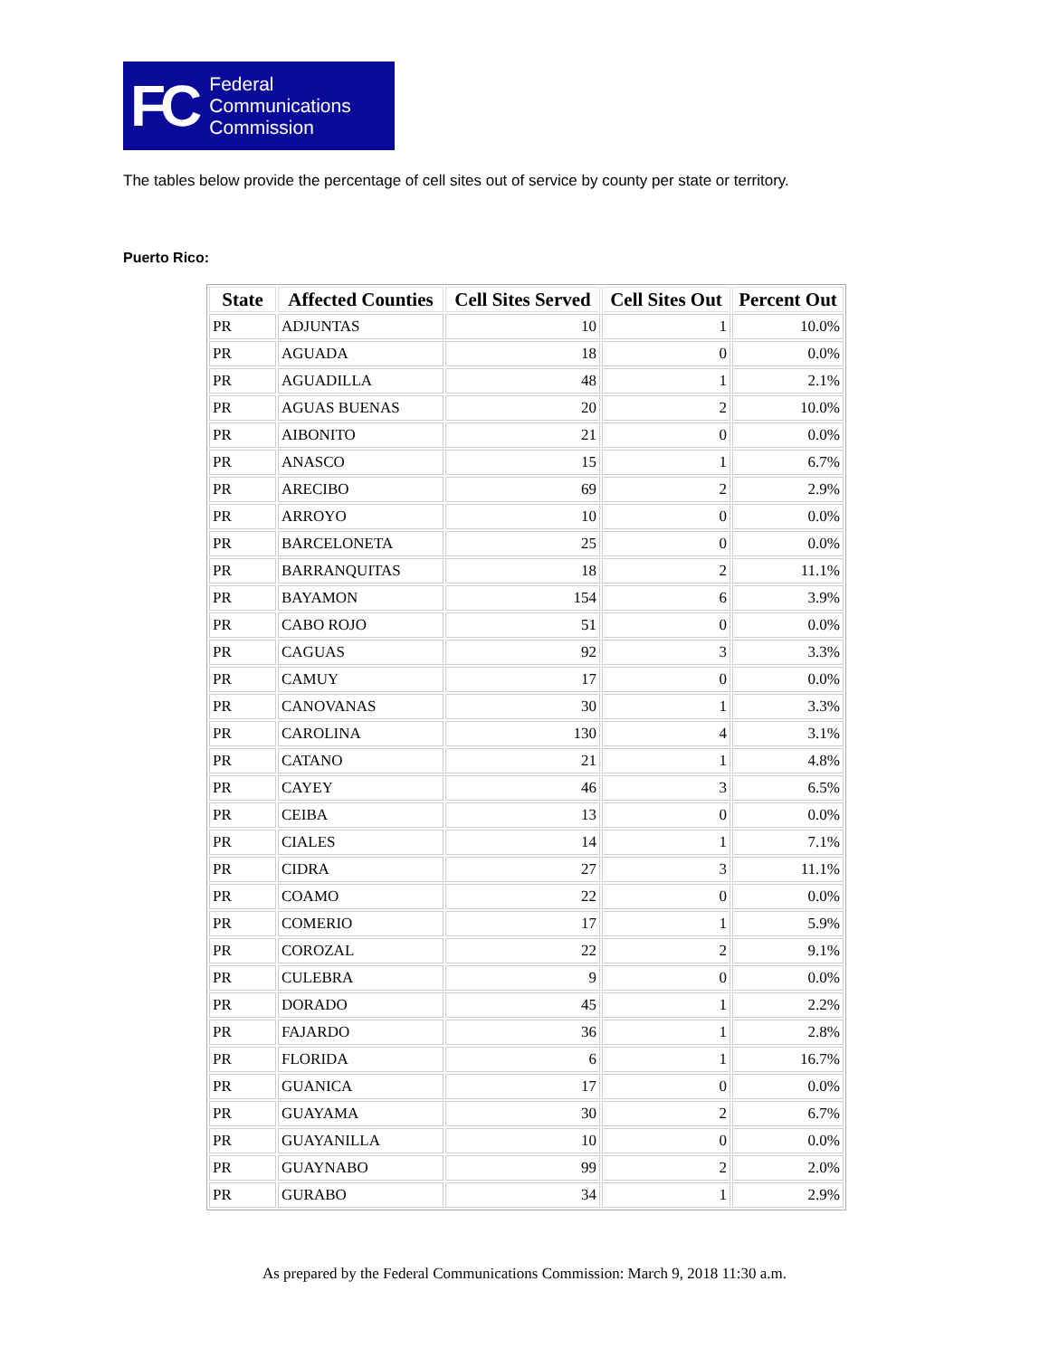FC Federal
Communications
Commission
The tables below provide the percentage of cell sites out of service by county per state or territory.
Puerto Rico:
| State | Affected Counties | Cell Sites Served | Cell Sites Out | Percent Out |
| --- | --- | --- | --- | --- |
| PR | ADJUNTAS | 10 | 1 | 10.0% |
| PR | AGUADA | 18 | 0 | 0.0% |
| PR | AGUADILLA | 48 | 1 | 2.1% |
| PR | AGUAS BUENAS | 20 | 2 | 10.0% |
| PR | AIBONITO | 21 | 0 | 0.0% |
| PR | ANASCO | 15 | 1 | 6.7% |
| PR | ARECIBO | 69 | 2 | 2.9% |
| PR | ARROYO | 10 | 0 | 0.0% |
| PR | BARCELONETA | 25 | 0 | 0.0% |
| PR | BARRANQUITAS | 18 | 2 | 11.1% |
| PR | BAYAMON | 154 | 6 | 3.9% |
| PR | CABO ROJO | 51 | 0 | 0.0% |
| PR | CAGUAS | 92 | 3 | 3.3% |
| PR | CAMUY | 17 | 0 | 0.0% |
| PR | CANOVANAS | 30 | 1 | 3.3% |
| PR | CAROLINA | 130 | 4 | 3.1% |
| PR | CATANO | 21 | 1 | 4.8% |
| PR | CAYEY | 46 | 3 | 6.5% |
| PR | CEIBA | 13 | 0 | 0.0% |
| PR | CIALES | 14 | 1 | 7.1% |
| PR | CIDRA | 27 | 3 | 11.1% |
| PR | COAMO | 22 | 0 | 0.0% |
| PR | COMERIO | 17 | 1 | 5.9% |
| PR | COROZAL | 22 | 2 | 9.1% |
| PR | CULEBRA | 9 | 0 | 0.0% |
| PR | DORADO | 45 | 1 | 2.2% |
| PR | FAJARDO | 36 | 1 | 2.8% |
| PR | FLORIDA | 6 | 1 | 16.7% |
| PR | GUANICA | 17 | 0 | 0.0% |
| PR | GUAYAMA | 30 | 2 | 6.7% |
| PR | GUAYANILLA | 10 | 0 | 0.0% |
| PR | GUAYNABO | 99 | 2 | 2.0% |
| PR | GURABO | 34 | 1 | 2.9% |
As prepared by the Federal Communications Commission: March 9, 2018 11:30 a.m.